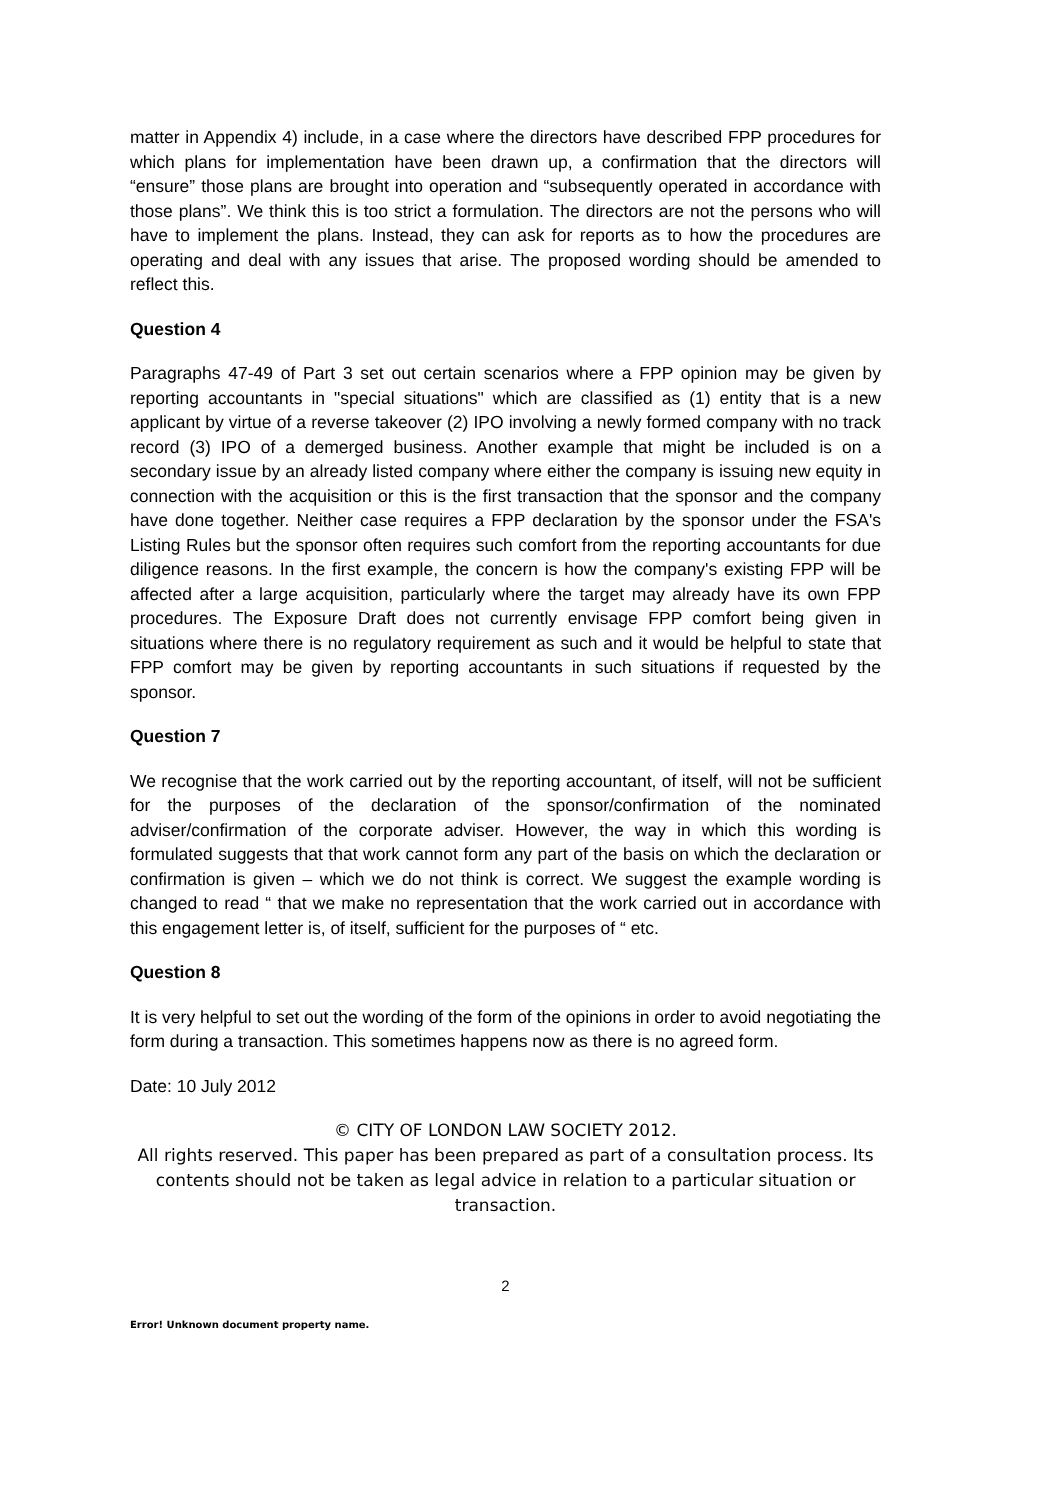matter in Appendix 4) include, in a case where the directors have described FPP procedures for which plans for implementation have been drawn up, a confirmation that the directors will “ensure” those plans are brought into operation and “subsequently operated in accordance with those plans”. We think this is too strict a formulation. The directors are not the persons who will have to implement the plans. Instead, they can ask for reports as to how the procedures are operating and deal with any issues that arise. The proposed wording should be amended to reflect this.
Question 4
Paragraphs 47-49 of Part 3 set out certain scenarios where a FPP opinion may be given by reporting accountants in "special situations" which are classified as (1) entity that is a new applicant by virtue of a reverse takeover (2) IPO involving a newly formed company with no track record (3) IPO of a demerged business. Another example that might be included is on a secondary issue by an already listed company where either the company is issuing new equity in connection with the acquisition or this is the first transaction that the sponsor and the company have done together. Neither case requires a FPP declaration by the sponsor under the FSA's Listing Rules but the sponsor often requires such comfort from the reporting accountants for due diligence reasons. In the first example, the concern is how the company's existing FPP will be affected after a large acquisition, particularly where the target may already have its own FPP procedures. The Exposure Draft does not currently envisage FPP comfort being given in situations where there is no regulatory requirement as such and it would be helpful to state that FPP comfort may be given by reporting accountants in such situations if requested by the sponsor.
Question 7
We recognise that the work carried out by the reporting accountant, of itself, will not be sufficient for the purposes of the declaration of the sponsor/confirmation of the nominated adviser/confirmation of the corporate adviser. However, the way in which this wording is formulated suggests that that work cannot form any part of the basis on which the declaration or confirmation is given – which we do not think is correct. We suggest the example wording is changed to read “ that we make no representation that the work carried out in accordance with this engagement letter is, of itself, sufficient for the purposes of “ etc.
Question 8
It is very helpful to set out the wording of the form of the opinions in order to avoid negotiating the form during a transaction. This sometimes happens now as there is no agreed form.
Date: 10 July 2012
© CITY OF LONDON LAW SOCIETY 2012.
All rights reserved. This paper has been prepared as part of a consultation process. Its contents should not be taken as legal advice in relation to a particular situation or transaction.
2
Error! Unknown document property name.